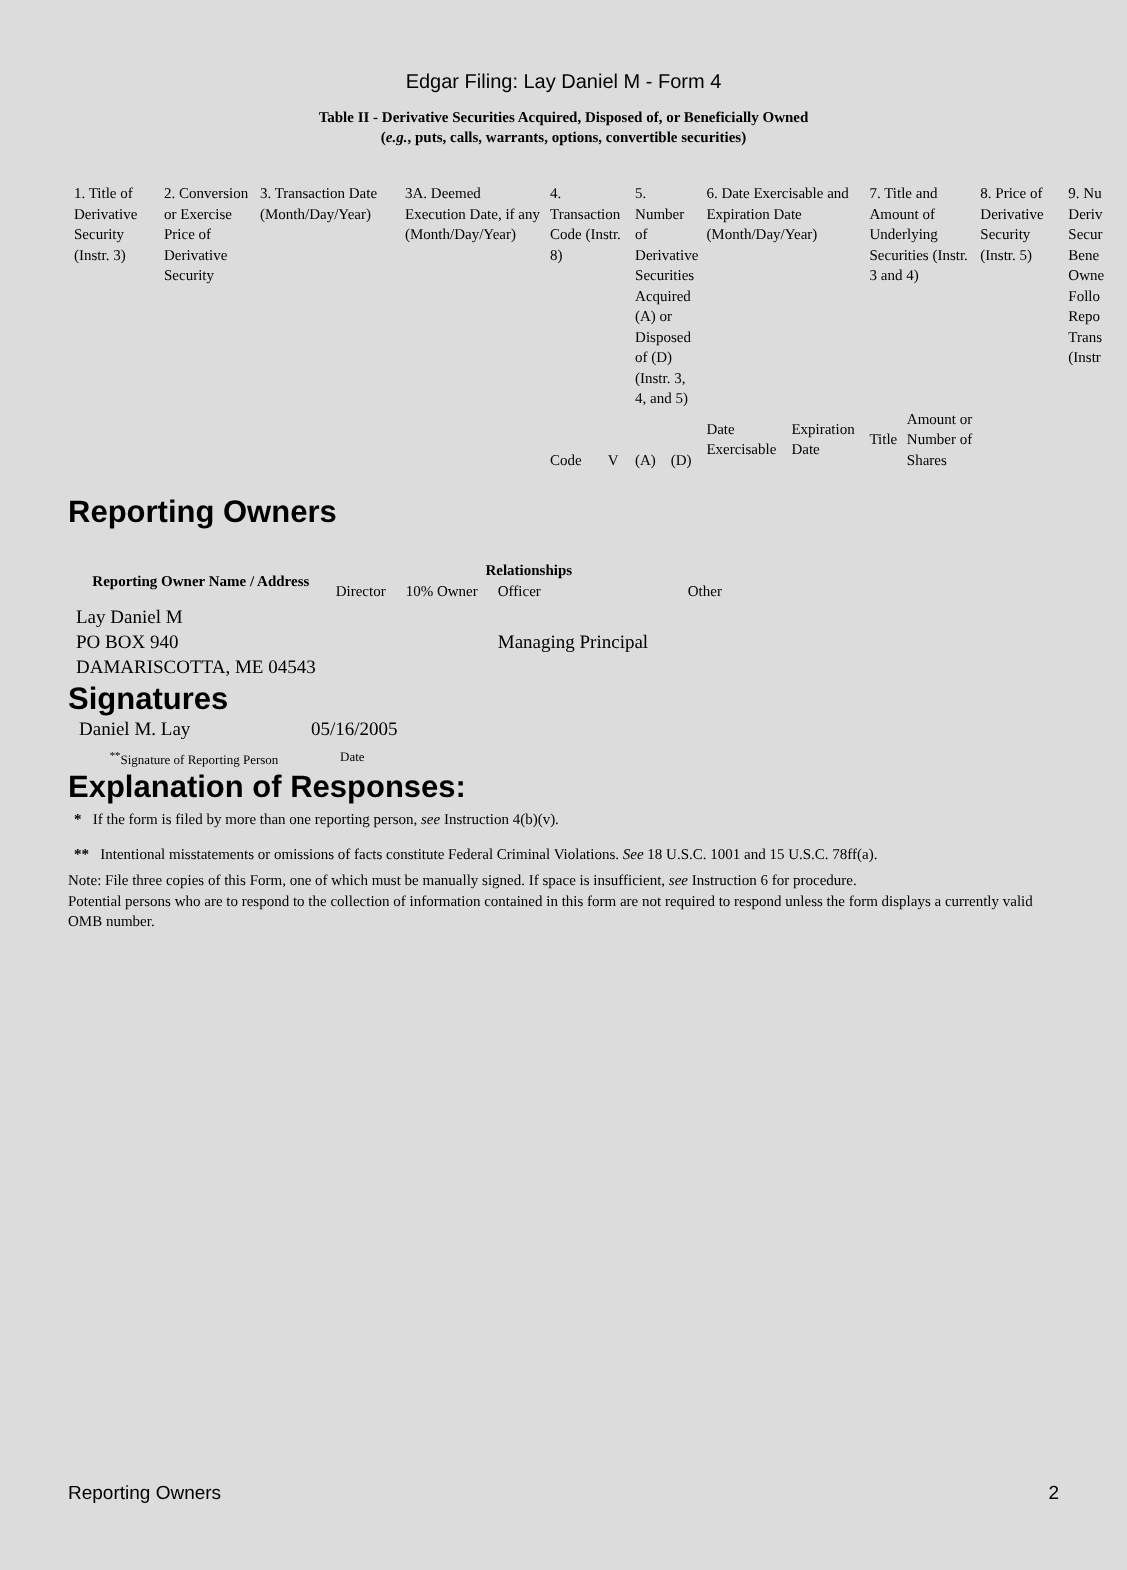Edgar Filing: Lay Daniel M - Form 4
Table II - Derivative Securities Acquired, Disposed of, or Beneficially Owned
(e.g., puts, calls, warrants, options, convertible securities)
| 1. Title of Derivative Security (Instr. 3) | 2. Conversion or Exercise Price of Derivative Security | 3. Transaction Date (Month/Day/Year) | 3A. Deemed Execution Date, if any (Month/Day/Year) | 4. Transaction Code (Instr. 8) | | 5. Number of Derivative Securities Acquired (A) or Disposed of (D) (Instr. 3, 4, and 5) | | 6. Date Exercisable and Expiration Date (Month/Day/Year) | | 7. Title and Amount of Underlying Securities (Instr. 3 and 4) | | 8. Price of Derivative Security (Instr. 5) | 9. Nu Deriv Secur Bene Owne Follo Repo Trans (Instr |
| | | | | Code | V | (A) | (D) | Date Exercisable | Expiration Date | Title | Amount or Number of Shares | | |
Reporting Owners
| Reporting Owner Name / Address | Relationships | | | |
| --- | --- | --- | --- | --- |
| | Director | 10% Owner | Officer | Other |
| Lay Daniel M PO BOX 940 DAMARISCOTTA, ME 04543 | | | Managing Principal | |
Signatures
| Daniel M. Lay | 05/16/2005 |
| <sup>**</sup> Signature of Reporting Person | Date |
Explanation of Responses:
* If the form is filed by more than one reporting person, see Instruction 4(b)(v).
** Intentional misstatements or omissions of facts constitute Federal Criminal Violations. See 18 U.S.C. 1001 and 15 U.S.C. 78ff(a).
Note: File three copies of this Form, one of which must be manually signed. If space is insufficient, see Instruction 6 for procedure.
Potential persons who are to respond to the collection of information contained in this form are not required to respond unless the form displays a currently valid OMB number.
Reporting Owners 2